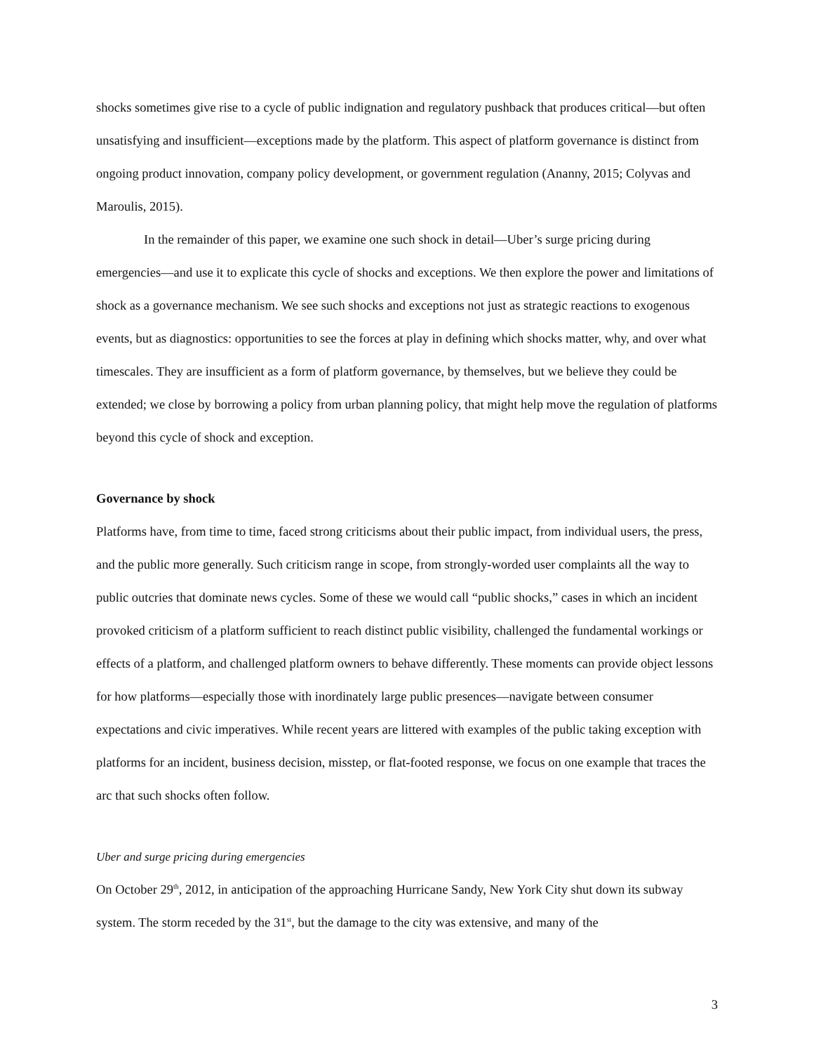shocks sometimes give rise to a cycle of public indignation and regulatory pushback that produces critical—but often unsatisfying and insufficient—exceptions made by the platform. This aspect of platform governance is distinct from ongoing product innovation, company policy development, or government regulation (Ananny, 2015; Colyvas and Maroulis, 2015).
In the remainder of this paper, we examine one such shock in detail—Uber’s surge pricing during emergencies—and use it to explicate this cycle of shocks and exceptions. We then explore the power and limitations of shock as a governance mechanism. We see such shocks and exceptions not just as strategic reactions to exogenous events, but as diagnostics: opportunities to see the forces at play in defining which shocks matter, why, and over what timescales. They are insufficient as a form of platform governance, by themselves, but we believe they could be extended; we close by borrowing a policy from urban planning policy, that might help move the regulation of platforms beyond this cycle of shock and exception.
Governance by shock
Platforms have, from time to time, faced strong criticisms about their public impact, from individual users, the press, and the public more generally. Such criticism range in scope, from strongly-worded user complaints all the way to public outcries that dominate news cycles. Some of these we would call “public shocks,” cases in which an incident provoked criticism of a platform sufficient to reach distinct public visibility, challenged the fundamental workings or effects of a platform, and challenged platform owners to behave differently. These moments can provide object lessons for how platforms—especially those with inordinately large public presences—navigate between consumer expectations and civic imperatives. While recent years are littered with examples of the public taking exception with platforms for an incident, business decision, misstep, or flat-footed response, we focus on one example that traces the arc that such shocks often follow.
Uber and surge pricing during emergencies
On October 29<sup>th</sup>, 2012, in anticipation of the approaching Hurricane Sandy, New York City shut down its subway system. The storm receded by the 31<sup>st</sup>, but the damage to the city was extensive, and many of the
3